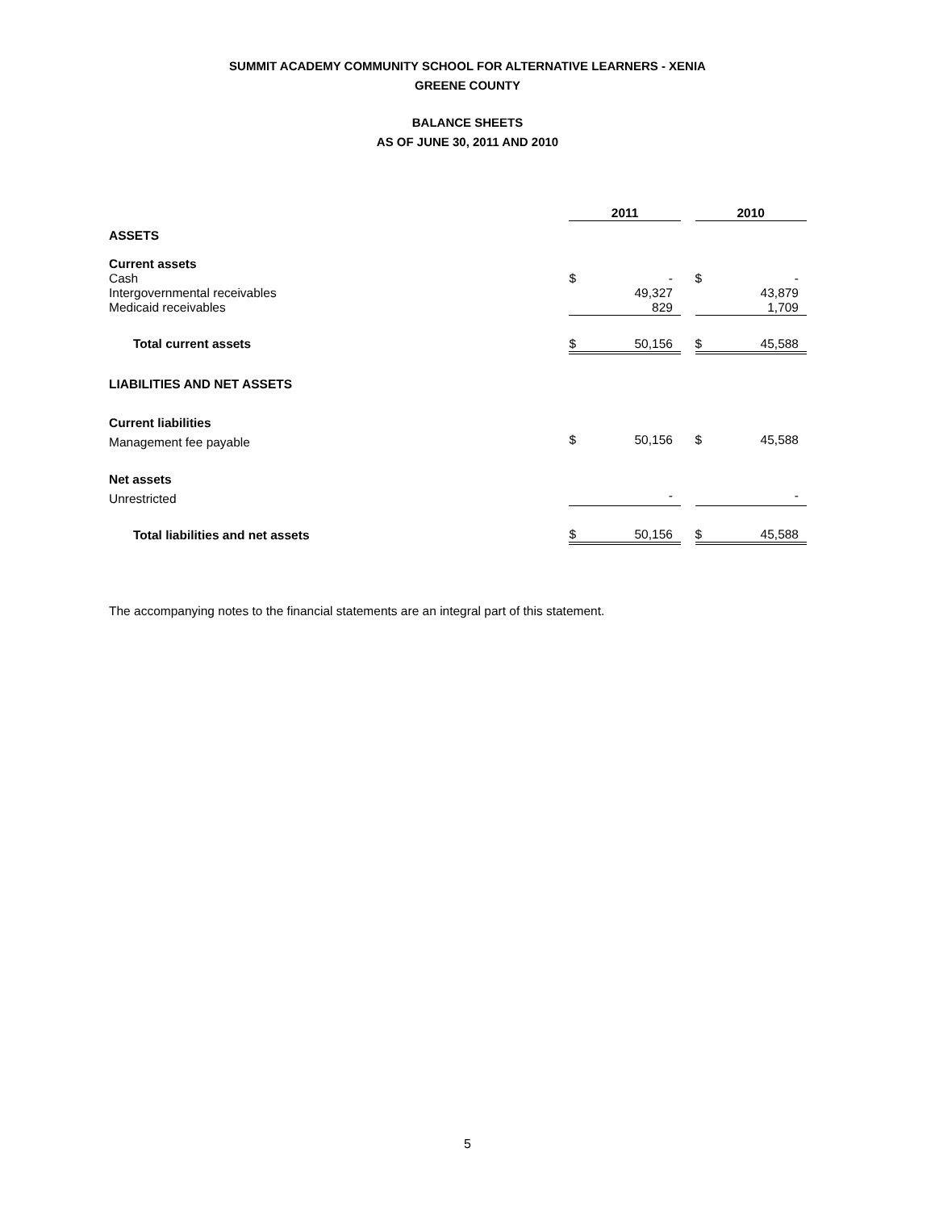SUMMIT ACADEMY COMMUNITY SCHOOL FOR ALTERNATIVE LEARNERS - XENIA
GREENE COUNTY
BALANCE SHEETS
AS OF JUNE 30, 2011 AND 2010
| | 2011 | | | 2010 | |
| ASSETS | | | | | |
| Current assets | | | | | |
| Cash | $ | - | | $ | - |
| Intergovernmental receivables | | 49,327 | | | 43,879 |
| Medicaid receivables | | 829 | | | 1,709 |
| Total current assets | $ | 50,156 | | $ | 45,588 |
| LIABILITIES AND NET ASSETS | | | | | |
| Current liabilities | | | | | |
| Management fee payable | $ | 50,156 | | $ | 45,588 |
| Net assets | | | | | |
| Unrestricted | | - | | | - |
| Total liabilities and net assets | $ | 50,156 | | $ | 45,588 |
The accompanying notes to the financial statements are an integral part of this statement.
5